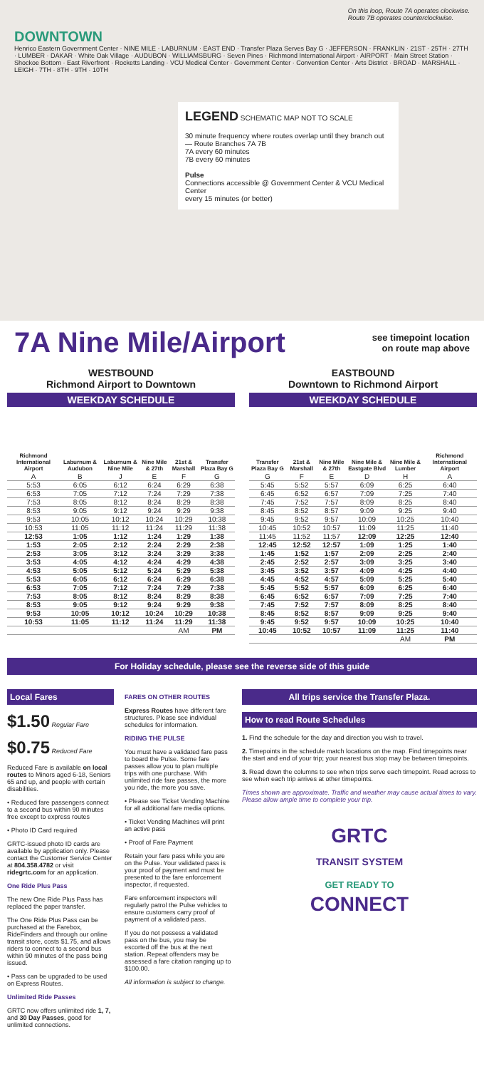On this loop, Route 7A operates clockwise.
Route 7B operates counterclockwise.
DOWNTOWN
Henrico Eastern Government Center · NINE MILE · LABURNUM · EAST END · Transfer Plaza Serves Bay G · JEFFERSON · FRANKLIN · 21ST · 25TH · 27TH · LUMBER · DAKAR · White Oak Village · AUDUBON · WILLIAMSBURG · Seven Pines · Richmond International Airport · AIRPORT · Main Street Station · Shockoe Bottom · East Riverfront · Rocketts Landing · VCU Medical Center · Government Center · Convention Center · Arts District · BROAD · MARSHALL · LEIGH · 7TH · 8TH · 9TH · 10TH
LEGEND SCHEMATIC MAP NOT TO SCALE
30 minute frequency where routes overlap until they branch out — Route Branches 7A 7B
7A every 60 minutes
7B every 60 minutes
Pulse
Connections accessible @ Government Center & VCU Medical Center
every 15 minutes (or better)
7A Nine Mile/Airport
see timepoint location
on route map above
WESTBOUND
Richmond Airport to Downtown
WEEKDAY SCHEDULE
| Richmond International Airport | Laburnum & Audubon | Laburnum & Nine Mile | Nine Mile & 27th | 21st & Marshall | Transfer Plaza Bay G |
| --- | --- | --- | --- | --- | --- |
| A | B | J | E | F | G |
| 5:53 | 6:05 | 6:12 | 6:24 | 6:29 | 6:38 |
| 6:53 | 7:05 | 7:12 | 7:24 | 7:29 | 7:38 |
| 7:53 | 8:05 | 8:12 | 8:24 | 8:29 | 8:38 |
| 8:53 | 9:05 | 9:12 | 9:24 | 9:29 | 9:38 |
| 9:53 | 10:05 | 10:12 | 10:24 | 10:29 | 10:38 |
| 10:53 | 11:05 | 11:12 | 11:24 | 11:29 | 11:38 |
| 12:53 | 1:05 | 1:12 | 1:24 | 1:29 | 1:38 |
| 1:53 | 2:05 | 2:12 | 2:24 | 2:29 | 2:38 |
| 2:53 | 3:05 | 3:12 | 3:24 | 3:29 | 3:38 |
| 3:53 | 4:05 | 4:12 | 4:24 | 4:29 | 4:38 |
| 4:53 | 5:05 | 5:12 | 5:24 | 5:29 | 5:38 |
| 5:53 | 6:05 | 6:12 | 6:24 | 6:29 | 6:38 |
| 6:53 | 7:05 | 7:12 | 7:24 | 7:29 | 7:38 |
| 7:53 | 8:05 | 8:12 | 8:24 | 8:29 | 8:38 |
| 8:53 | 9:05 | 9:12 | 9:24 | 9:29 | 9:38 |
| 9:53 | 10:05 | 10:12 | 10:24 | 10:29 | 10:38 |
| 10:53 | 11:05 | 11:12 | 11:24 | 11:29 | 11:38 |
| | | | | AM | PM |
EASTBOUND
Downtown to Richmond Airport
WEEKDAY SCHEDULE
| Transfer Plaza Bay G | 21st & Marshall | Nine Mile & 27th | Nine Mile & Eastgate Blvd | Nine Mile & Lumber | Richmond International Airport |
| --- | --- | --- | --- | --- | --- |
| G | F | E | D | H | A |
| 5:45 | 5:52 | 5:57 | 6:09 | 6:25 | 6:40 |
| 6:45 | 6:52 | 6:57 | 7:09 | 7:25 | 7:40 |
| 7:45 | 7:52 | 7:57 | 8:09 | 8:25 | 8:40 |
| 8:45 | 8:52 | 8:57 | 9:09 | 9:25 | 9:40 |
| 9:45 | 9:52 | 9:57 | 10:09 | 10:25 | 10:40 |
| 10:45 | 10:52 | 10:57 | 11:09 | 11:25 | 11:40 |
| 11:45 | 11:52 | 11:57 | 12:09 | 12:25 | 12:40 |
| 12:45 | 12:52 | 12:57 | 1:09 | 1:25 | 1:40 |
| 1:45 | 1:52 | 1:57 | 2:09 | 2:25 | 2:40 |
| 2:45 | 2:52 | 2:57 | 3:09 | 3:25 | 3:40 |
| 3:45 | 3:52 | 3:57 | 4:09 | 4:25 | 4:40 |
| 4:45 | 4:52 | 4:57 | 5:09 | 5:25 | 5:40 |
| 5:45 | 5:52 | 5:57 | 6:09 | 6:25 | 6:40 |
| 6:45 | 6:52 | 6:57 | 7:09 | 7:25 | 7:40 |
| 7:45 | 7:52 | 7:57 | 8:09 | 8:25 | 8:40 |
| 8:45 | 8:52 | 8:57 | 9:09 | 9:25 | 9:40 |
| 9:45 | 9:52 | 9:57 | 10:09 | 10:25 | 10:40 |
| 10:45 | 10:52 | 10:57 | 11:09 | 11:25 | 11:40 |
| | | | | AM | PM |
For Holiday schedule, please see the reverse side of this guide
Local Fares
$1.50 Regular Fare
$0.75 Reduced Fare
Reduced Fare is available on local routes to Minors aged 6-18, Seniors 65 and up, and people with certain disabilities.
• Reduced fare passengers connect to a second bus within 90 minutes free except to express routes
• Photo ID Card required
GRTC-issued photo ID cards are available by application only. Please contact the Customer Service Center at 804.358.4782 or visit ridegrtc.com for an application.
One Ride Plus Pass
The new One Ride Plus Pass has replaced the paper transfer.
The One Ride Plus Pass can be purchased at the Farebox, RideFinders and through our online transit store, costs $1.75, and allows riders to connect to a second bus within 90 minutes of the pass being issued.
• Pass can be upgraded to be used on Express Routes.
Unlimited Ride Passes
GRTC now offers unlimited ride 1, 7, and 30 Day Passes, good for unlimited connections.
FARES ON OTHER ROUTES
Express Routes have different fare structures. Please see individual schedules for information.
RIDING THE PULSE
You must have a validated fare pass to board the Pulse. Some fare passes allow you to plan multiple trips with one purchase. With unlimited ride fare passes, the more you ride, the more you save.
• Please see Ticket Vending Machine for all additional fare media options.
• Ticket Vending Machines will print an active pass
• Proof of Fare Payment
Retain your fare pass while you are on the Pulse. Your validated pass is your proof of payment and must be presented to the fare enforcement inspector, if requested.
Fare enforcement inspectors will regularly patrol the Pulse vehicles to ensure customers carry proof of payment of a validated pass.
If you do not possess a validated pass on the bus, you may be escorted off the bus at the next station. Repeat offenders may be assessed a fare citation ranging up to $100.00.
All information is subject to change.
All trips service the Transfer Plaza.
How to read Route Schedules
1. Find the schedule for the day and direction you wish to travel.
2. Timepoints in the schedule match locations on the map. Find timepoints near the start and end of your trip; your nearest bus stop may be between timepoints.
3. Read down the columns to see when trips serve each timepoint. Read across to see when each trip arrives at other timepoints.
Times shown are approximate. Traffic and weather may cause actual times to vary. Please allow ample time to complete your trip.
GRTC
TRANSIT SYSTEM
GET READY TO
CONNECT